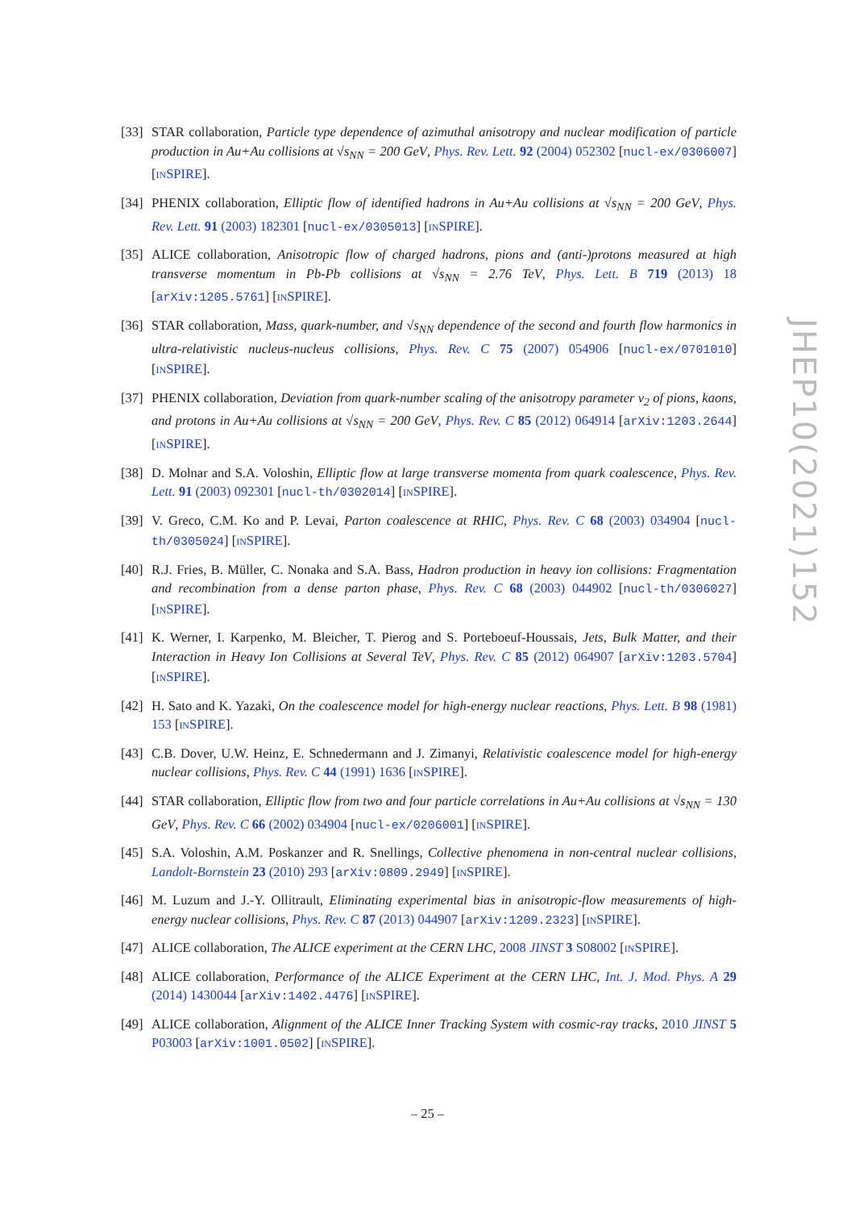[33]
STAR collaboration, Particle type dependence of azimuthal anisotropy and nuclear modification of particle production in Au+Au collisions at √s<sub>NN</sub> = 200 GeV, Phys. Rev. Lett. 92 (2004) 052302 [nucl-ex/0306007] [INSPIRE].
[34]
PHENIX collaboration, Elliptic flow of identified hadrons in Au+Au collisions at √s<sub>NN</sub> = 200 GeV, Phys. Rev. Lett. 91 (2003) 182301 [nucl-ex/0305013] [INSPIRE].
[35]
ALICE collaboration, Anisotropic flow of charged hadrons, pions and (anti-)protons measured at high transverse momentum in Pb-Pb collisions at √s<sub>NN</sub> = 2.76 TeV, Phys. Lett. B 719 (2013) 18 [arXiv:1205.5761] [INSPIRE].
[36]
STAR collaboration, Mass, quark-number, and √s<sub>NN</sub> dependence of the second and fourth flow harmonics in ultra-relativistic nucleus-nucleus collisions, Phys. Rev. C 75 (2007) 054906 [nucl-ex/0701010] [INSPIRE].
[37]
PHENIX collaboration, Deviation from quark-number scaling of the anisotropy parameter v<sub>2</sub> of pions, kaons, and protons in Au+Au collisions at √s<sub>NN</sub> = 200 GeV, Phys. Rev. C 85 (2012) 064914 [arXiv:1203.2644] [INSPIRE].
[38]
D. Molnar and S.A. Voloshin, Elliptic flow at large transverse momenta from quark coalescence, Phys. Rev. Lett. 91 (2003) 092301 [nucl-th/0302014] [INSPIRE].
[39]
V. Greco, C.M. Ko and P. Levai, Parton coalescence at RHIC, Phys. Rev. C 68 (2003) 034904 [nucl-th/0305024] [INSPIRE].
[40]
R.J. Fries, B. Müller, C. Nonaka and S.A. Bass, Hadron production in heavy ion collisions: Fragmentation and recombination from a dense parton phase, Phys. Rev. C 68 (2003) 044902 [nucl-th/0306027] [INSPIRE].
[41]
K. Werner, I. Karpenko, M. Bleicher, T. Pierog and S. Porteboeuf-Houssais, Jets, Bulk Matter, and their Interaction in Heavy Ion Collisions at Several TeV, Phys. Rev. C 85 (2012) 064907 [arXiv:1203.5704] [INSPIRE].
[42]
H. Sato and K. Yazaki, On the coalescence model for high-energy nuclear reactions, Phys. Lett. B 98 (1981) 153 [INSPIRE].
[43]
C.B. Dover, U.W. Heinz, E. Schnedermann and J. Zimanyi, Relativistic coalescence model for high-energy nuclear collisions, Phys. Rev. C 44 (1991) 1636 [INSPIRE].
[44]
STAR collaboration, Elliptic flow from two and four particle correlations in Au+Au collisions at √s<sub>NN</sub> = 130 GeV, Phys. Rev. C 66 (2002) 034904 [nucl-ex/0206001] [INSPIRE].
[45]
S.A. Voloshin, A.M. Poskanzer and R. Snellings, Collective phenomena in non-central nuclear collisions, Landolt-Bornstein 23 (2010) 293 [arXiv:0809.2949] [INSPIRE].
[46]
M. Luzum and J.-Y. Ollitrault, Eliminating experimental bias in anisotropic-flow measurements of high-energy nuclear collisions, Phys. Rev. C 87 (2013) 044907 [arXiv:1209.2323] [INSPIRE].
[47]
ALICE collaboration, The ALICE experiment at the CERN LHC, 2008 JINST 3 S08002 [INSPIRE].
[48]
ALICE collaboration, Performance of the ALICE Experiment at the CERN LHC, Int. J. Mod. Phys. A 29 (2014) 1430044 [arXiv:1402.4476] [INSPIRE].
[49]
ALICE collaboration, Alignment of the ALICE Inner Tracking System with cosmic-ray tracks, 2010 JINST 5 P03003 [arXiv:1001.0502] [INSPIRE].
JHEP10(2021)152
– 25 –